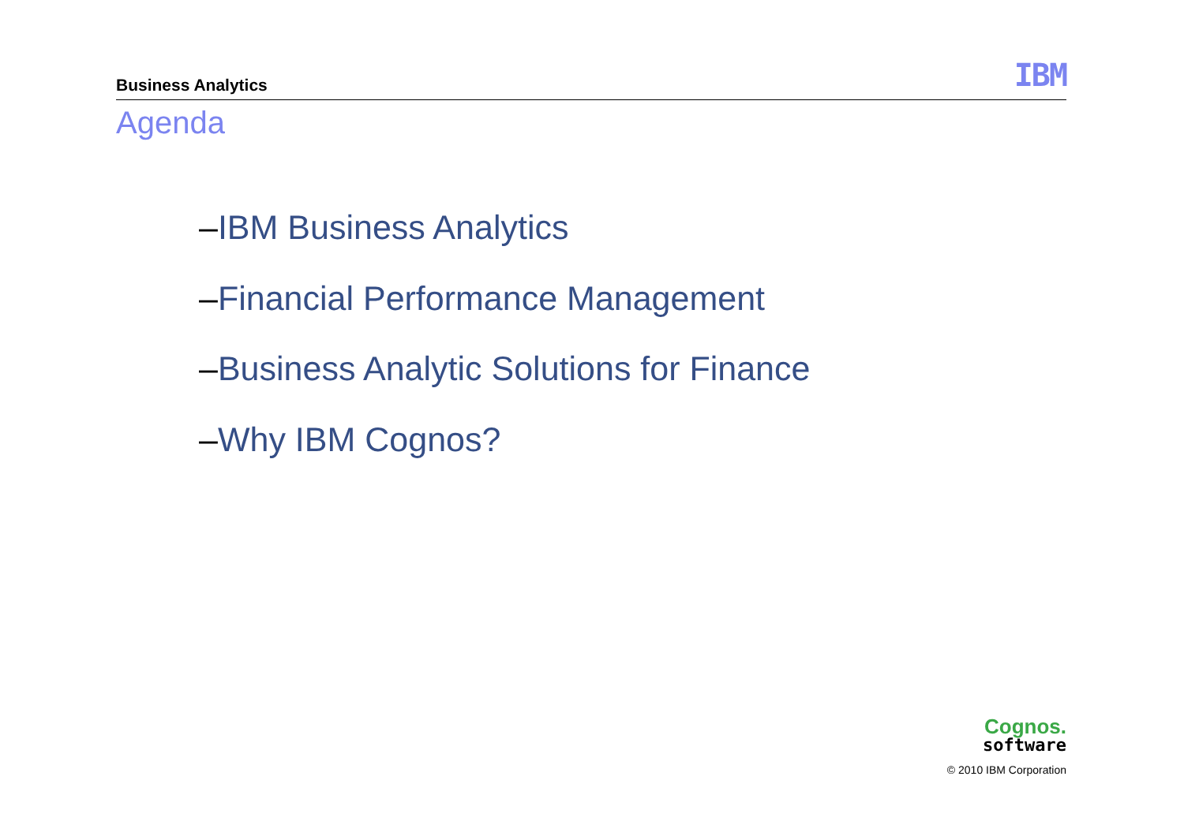Business Analytics
IBM
Agenda
–IBM Business Analytics
–Financial Performance Management
–Business Analytic Solutions for Finance
–Why IBM Cognos?
Cognos.
software
© 2010 IBM Corporation